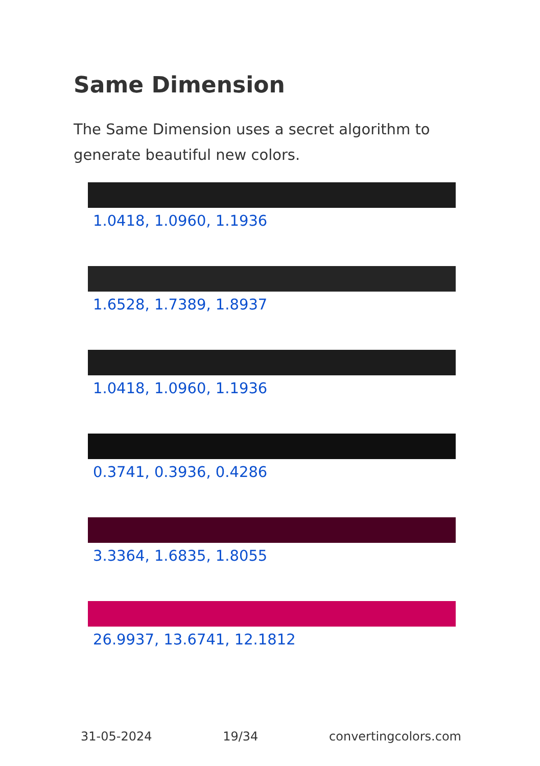Same Dimension
The Same Dimension uses a secret algorithm to generate beautiful new colors.
1.0418, 1.0960, 1.1936
1.6528, 1.7389, 1.8937
1.0418, 1.0960, 1.1936
0.3741, 0.3936, 0.4286
3.3364, 1.6835, 1.8055
26.9937, 13.6741, 12.1812
31-05-2024 19/34 convertingcolors.com